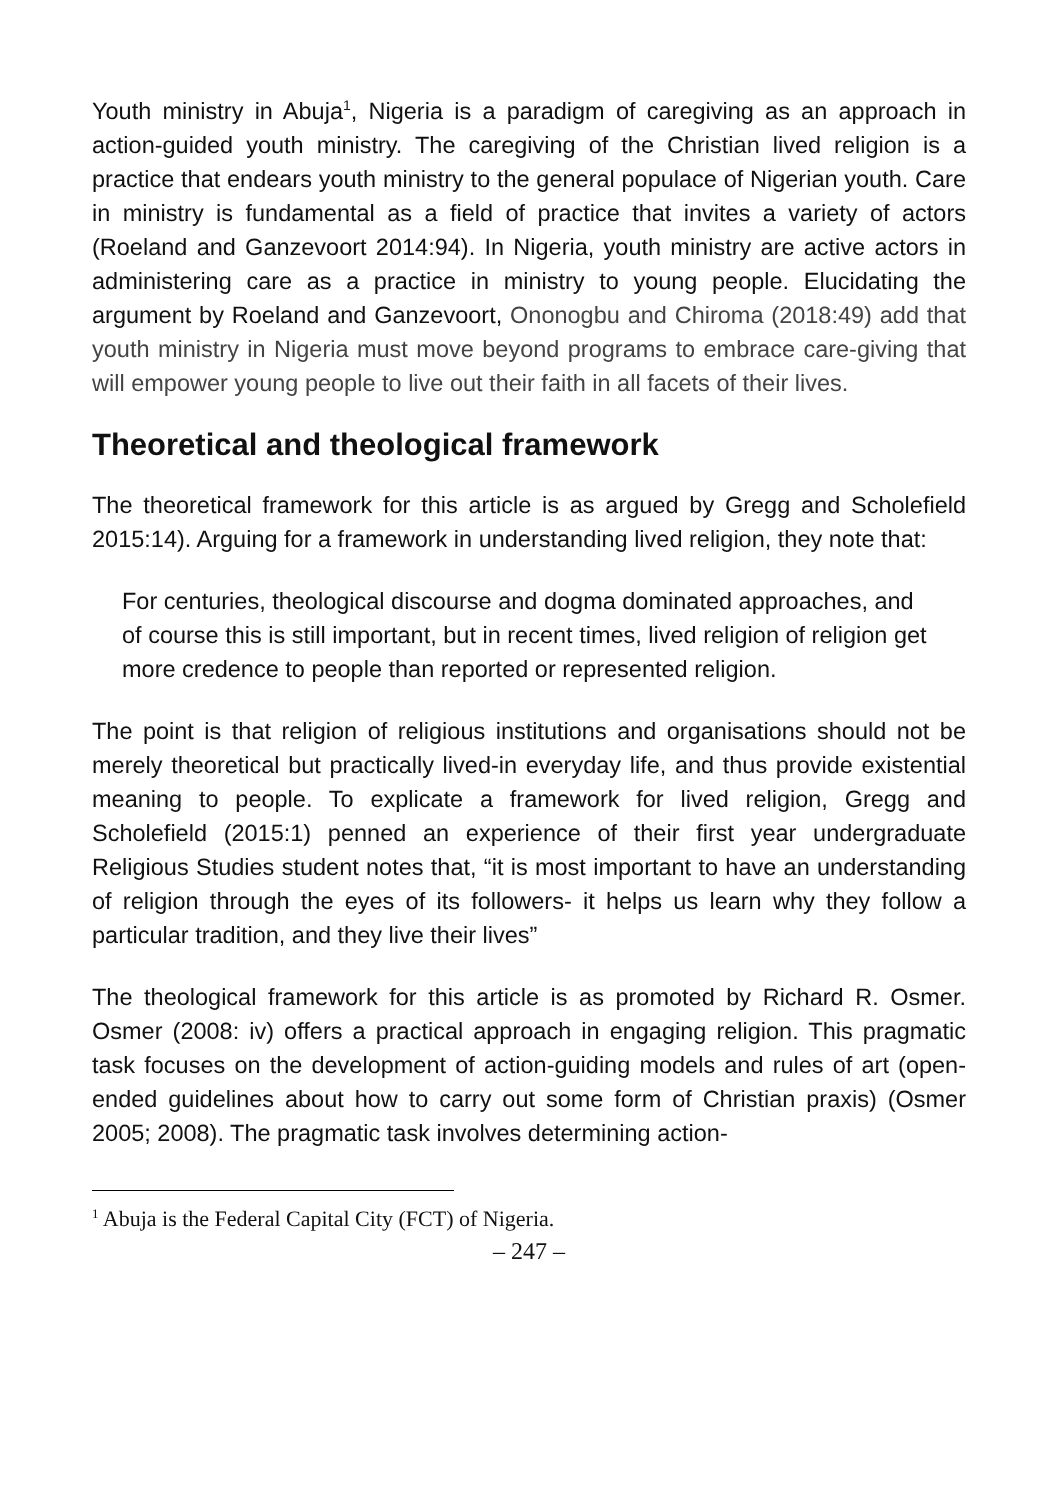Youth ministry in Abuja<sup>1</sup>, Nigeria is a paradigm of caregiving as an approach in action-guided youth ministry. The caregiving of the Christian lived religion is a practice that endears youth ministry to the general populace of Nigerian youth. Care in ministry is fundamental as a field of practice that invites a variety of actors (Roeland and Ganzevoort 2014:94). In Nigeria, youth ministry are active actors in administering care as a practice in ministry to young people. Elucidating the argument by Roeland and Ganzevoort, Ononogbu and Chiroma (2018:49) add that youth ministry in Nigeria must move beyond programs to embrace care-giving that will empower young people to live out their faith in all facets of their lives.
Theoretical and theological framework
The theoretical framework for this article is as argued by Gregg and Scholefield 2015:14). Arguing for a framework in understanding lived religion, they note that:
For centuries, theological discourse and dogma dominated approaches, and of course this is still important, but in recent times, lived religion of religion get more credence to people than reported or represented religion.
The point is that religion of religious institutions and organisations should not be merely theoretical but practically lived-in everyday life, and thus provide existential meaning to people. To explicate a framework for lived religion, Gregg and Scholefield (2015:1) penned an experience of their first year undergraduate Religious Studies student notes that, “it is most important to have an understanding of religion through the eyes of its followers- it helps us learn why they follow a particular tradition, and they live their lives”
The theological framework for this article is as promoted by Richard R. Osmer. Osmer (2008: iv) offers a practical approach in engaging religion. This pragmatic task focuses on the development of action-guiding models and rules of art (open-ended guidelines about how to carry out some form of Christian praxis) (Osmer 2005; 2008). The pragmatic task involves determining action-
<sup>1</sup> Abuja is the Federal Capital City (FCT) of Nigeria.
– 247 –